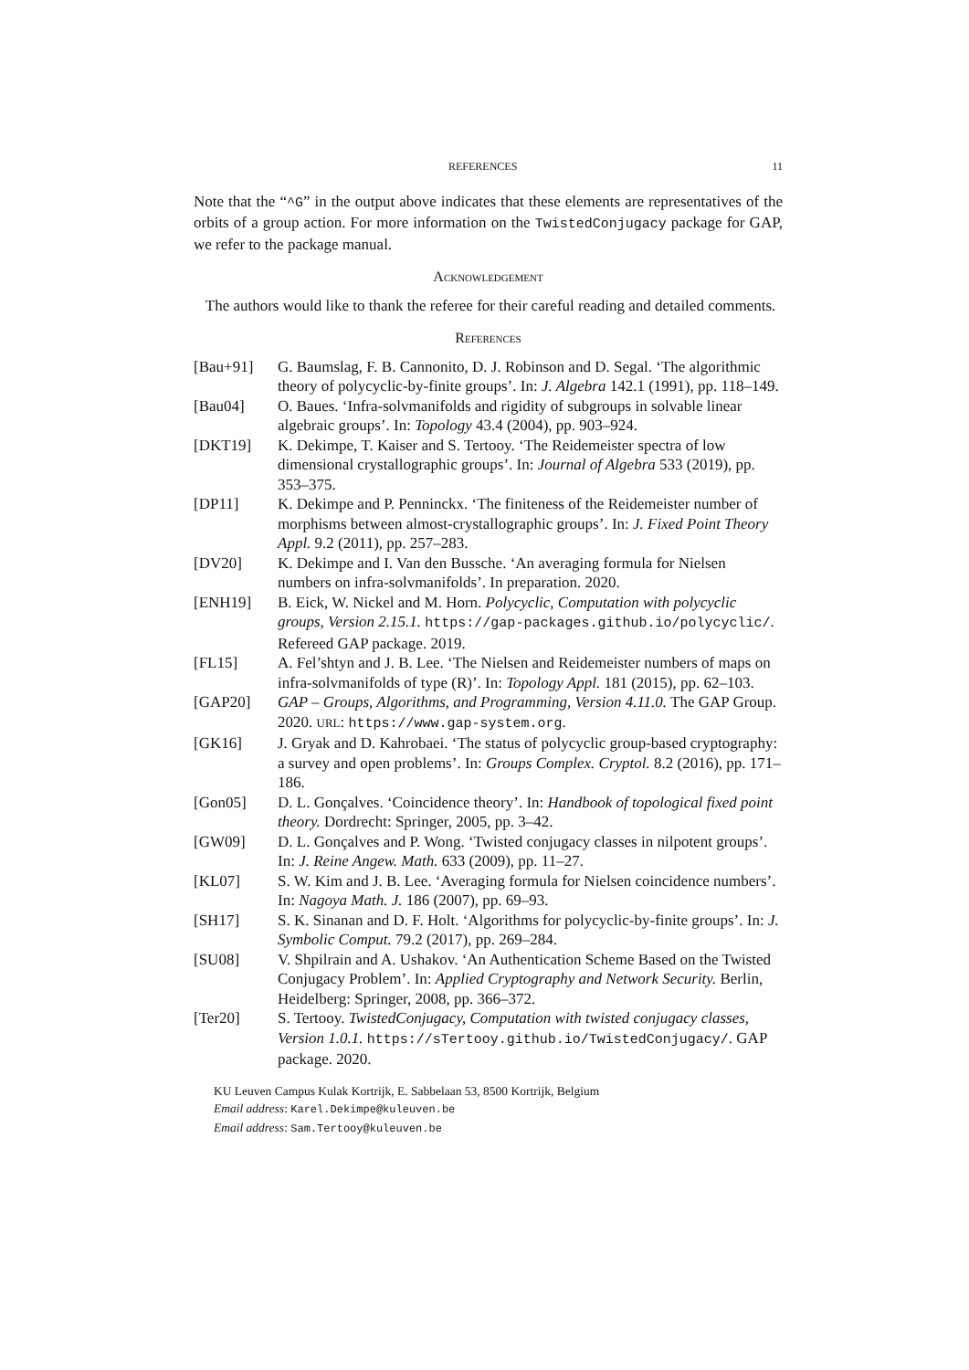REFERENCES 11
Note that the “^G” in the output above indicates that these elements are representatives of the orbits of a group action. For more information on the TwistedConjugacy package for GAP, we refer to the package manual.
Acknowledgement
The authors would like to thank the referee for their careful reading and detailed comments.
References
[Bau+91] G. Baumslag, F. B. Cannonito, D. J. Robinson and D. Segal. ‘The algorithmic theory of polycyclic-by-finite groups’. In: J. Algebra 142.1 (1991), pp. 118–149.
[Bau04] O. Baues. ‘Infra-solvmanifolds and rigidity of subgroups in solvable linear algebraic groups’. In: Topology 43.4 (2004), pp. 903–924.
[DKT19] K. Dekimpe, T. Kaiser and S. Tertooy. ‘The Reidemeister spectra of low dimensional crystallographic groups’. In: Journal of Algebra 533 (2019), pp. 353–375.
[DP11] K. Dekimpe and P. Penninckx. ‘The finiteness of the Reidemeister number of morphisms between almost-crystallographic groups’. In: J. Fixed Point Theory Appl. 9.2 (2011), pp. 257–283.
[DV20] K. Dekimpe and I. Van den Bussche. ‘An averaging formula for Nielsen numbers on infra-solvmanifolds’. In preparation. 2020.
[ENH19] B. Eick, W. Nickel and M. Horn. Polycyclic, Computation with polycyclic groups, Version 2.15.1. https://gap-packages.github.io/polycyclic/. Refereed GAP package. 2019.
[FL15] A. Fel’shtyn and J. B. Lee. ‘The Nielsen and Reidemeister numbers of maps on infra-solvmanifolds of type (R)’. In: Topology Appl. 181 (2015), pp. 62–103.
[GAP20] GAP – Groups, Algorithms, and Programming, Version 4.11.0. The GAP Group. 2020. URL: https://www.gap-system.org.
[GK16] J. Gryak and D. Kahrobaei. ‘The status of polycyclic group-based cryptography: a survey and open problems’. In: Groups Complex. Cryptol. 8.2 (2016), pp. 171–186.
[Gon05] D. L. Gonçalves. ‘Coincidence theory’. In: Handbook of topological fixed point theory. Dordrecht: Springer, 2005, pp. 3–42.
[GW09] D. L. Gonçalves and P. Wong. ‘Twisted conjugacy classes in nilpotent groups’. In: J. Reine Angew. Math. 633 (2009), pp. 11–27.
[KL07] S. W. Kim and J. B. Lee. ‘Averaging formula for Nielsen coincidence numbers’. In: Nagoya Math. J. 186 (2007), pp. 69–93.
[SH17] S. K. Sinanan and D. F. Holt. ‘Algorithms for polycyclic-by-finite groups’. In: J. Symbolic Comput. 79.2 (2017), pp. 269–284.
[SU08] V. Shpilrain and A. Ushakov. ‘An Authentication Scheme Based on the Twisted Conjugacy Problem’. In: Applied Cryptography and Network Security. Berlin, Heidelberg: Springer, 2008, pp. 366–372.
[Ter20] S. Tertooy. TwistedConjugacy, Computation with twisted conjugacy classes, Version 1.0.1. https://sTertooy.github.io/TwistedConjugacy/. GAP package. 2020.
KU Leuven Campus Kulak Kortrijk, E. Sabbelaan 53, 8500 Kortrijk, Belgium
Email address: Karel.Dekimpe@kuleuven.be
Email address: Sam.Tertooy@kuleuven.be